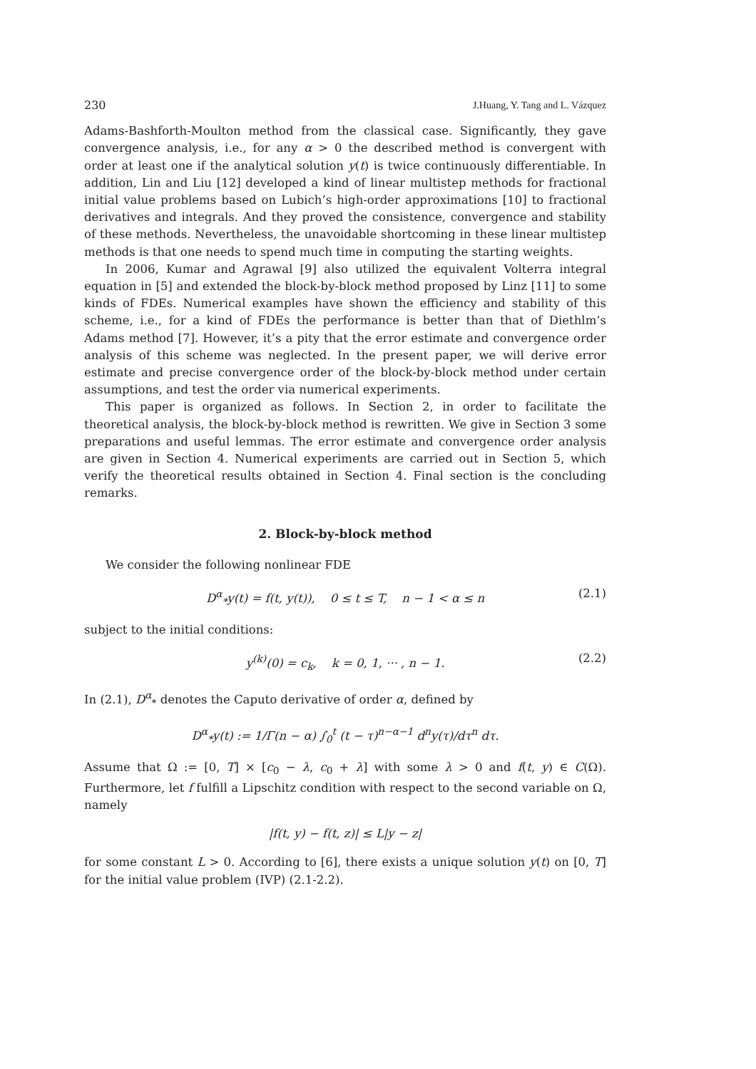230 J.Huang, Y. Tang and L. Vázquez
Adams-Bashforth-Moulton method from the classical case. Significantly, they gave convergence analysis, i.e., for any α > 0 the described method is convergent with order at least one if the analytical solution y(t) is twice continuously differentiable. In addition, Lin and Liu [12] developed a kind of linear multistep methods for fractional initial value problems based on Lubich’s high-order approximations [10] to fractional derivatives and integrals. And they proved the consistence, convergence and stability of these methods. Nevertheless, the unavoidable shortcoming in these linear multistep methods is that one needs to spend much time in computing the starting weights.
In 2006, Kumar and Agrawal [9] also utilized the equivalent Volterra integral equation in [5] and extended the block-by-block method proposed by Linz [11] to some kinds of FDEs. Numerical examples have shown the efficiency and stability of this scheme, i.e., for a kind of FDEs the performance is better than that of Diethlm’s Adams method [7]. However, it’s a pity that the error estimate and convergence order analysis of this scheme was neglected. In the present paper, we will derive error estimate and precise convergence order of the block-by-block method under certain assumptions, and test the order via numerical experiments.
This paper is organized as follows. In Section 2, in order to facilitate the theoretical analysis, the block-by-block method is rewritten. We give in Section 3 some preparations and useful lemmas. The error estimate and convergence order analysis are given in Section 4. Numerical experiments are carried out in Section 5, which verify the theoretical results obtained in Section 4. Final section is the concluding remarks.
2. Block-by-block method
We consider the following nonlinear FDE
D<sup>α</sup><sub>*</sub>y(t) = f(t, y(t)), 0 ≤ t ≤ T, n − 1 < α ≤ n (2.1)
subject to the initial conditions:
y<sup>(k)</sup>(0) = c<sub>k</sub>, k = 0, 1, ··· , n − 1. (2.2)
In (2.1), D<sup>α</sup><sub>*</sub> denotes the Caputo derivative of order α, defined by
D<sup>α</sup><sub>*</sub>y(t) := 1/Γ(n − α) ∫<sub>0</sub><sup>t</sup> (t − τ)<sup>n−α−1</sup> d<sup>n</sup>y(τ)/dτ<sup>n</sup> dτ.
Assume that Ω := [0, T] × [c<sub>0</sub> − λ, c<sub>0</sub> + λ] with some λ > 0 and f(t, y) ∈ C(Ω). Furthermore, let f fulfill a Lipschitz condition with respect to the second variable on Ω, namely
|f(t, y) − f(t, z)| ≤ L|y − z|
for some constant L > 0. According to [6], there exists a unique solution y(t) on [0, T] for the initial value problem (IVP) (2.1-2.2).